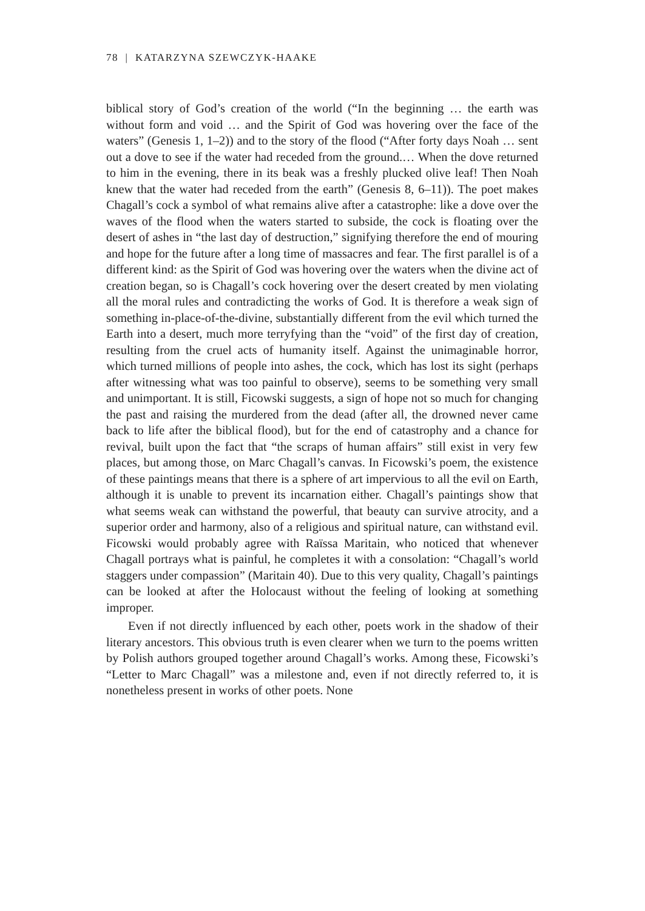78 | KATARZYNA SZEWCZYK-HAAKE
biblical story of God’s creation of the world (“In the beginning … the earth was without form and void … and the Spirit of God was hovering over the face of the waters” (Genesis 1, 1–2)) and to the story of the flood (“After forty days Noah … sent out a dove to see if the water had receded from the ground.… When the dove returned to him in the evening, there in its beak was a freshly plucked olive leaf! Then Noah knew that the water had receded from the earth” (Genesis 8, 6–11)). The poet makes Chagall’s cock a symbol of what remains alive after a catastrophe: like a dove over the waves of the flood when the waters started to subside, the cock is floating over the desert of ashes in “the last day of destruction,” signifying therefore the end of mouring and hope for the future after a long time of massacres and fear. The first parallel is of a different kind: as the Spirit of God was hovering over the waters when the divine act of creation began, so is Chagall’s cock hovering over the desert created by men violating all the moral rules and contradicting the works of God. It is therefore a weak sign of something in-place-of-the-divine, substantially different from the evil which turned the Earth into a desert, much more terryfying than the “void” of the first day of creation, resulting from the cruel acts of humanity itself. Against the unimaginable horror, which turned millions of people into ashes, the cock, which has lost its sight (perhaps after witnessing what was too painful to observe), seems to be something very small and unimportant. It is still, Ficowski suggests, a sign of hope not so much for changing the past and raising the murdered from the dead (after all, the drowned never came back to life after the biblical flood), but for the end of catastrophy and a chance for revival, built upon the fact that “the scraps of human affairs” still exist in very few places, but among those, on Marc Chagall’s canvas. In Ficowski’s poem, the existence of these paintings means that there is a sphere of art impervious to all the evil on Earth, although it is unable to prevent its incarnation either. Chagall’s paintings show that what seems weak can withstand the powerful, that beauty can survive atrocity, and a superior order and harmony, also of a religious and spiritual nature, can withstand evil. Ficowski would probably agree with Raïssa Maritain, who noticed that whenever Chagall portrays what is painful, he completes it with a consolation: “Chagall’s world staggers under compassion” (Maritain 40). Due to this very quality, Chagall’s paintings can be looked at after the Holocaust without the feeling of looking at something improper.
Even if not directly influenced by each other, poets work in the shadow of their literary ancestors. This obvious truth is even clearer when we turn to the poems written by Polish authors grouped together around Chagall’s works. Among these, Ficowski’s “Letter to Marc Chagall” was a milestone and, even if not directly referred to, it is nonetheless present in works of other poets. None